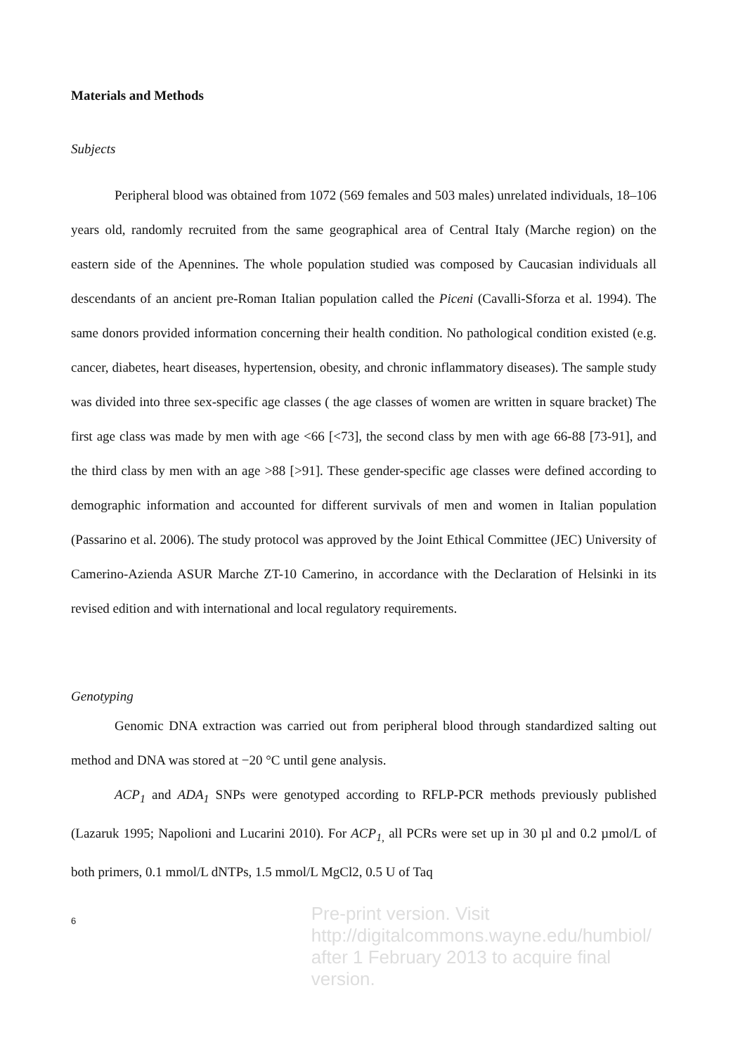Materials and Methods
Subjects
Peripheral blood was obtained from 1072 (569 females and 503 males) unrelated individuals, 18–106 years old, randomly recruited from the same geographical area of Central Italy (Marche region) on the eastern side of the Apennines. The whole population studied was composed by Caucasian individuals all descendants of an ancient pre-Roman Italian population called the Piceni (Cavalli-Sforza et al. 1994). The same donors provided information concerning their health condition. No pathological condition existed (e.g. cancer, diabetes, heart diseases, hypertension, obesity, and chronic inflammatory diseases). The sample study was divided into three sex-specific age classes ( the age classes of women are written in square bracket) The first age class was made by men with age <66 [<73], the second class by men with age 66-88 [73-91], and the third class by men with an age >88 [>91]. These gender-specific age classes were defined according to demographic information and accounted for different survivals of men and women in Italian population (Passarino et al. 2006). The study protocol was approved by the Joint Ethical Committee (JEC) University of Camerino-Azienda ASUR Marche ZT-10 Camerino, in accordance with the Declaration of Helsinki in its revised edition and with international and local regulatory requirements.
Genotyping
Genomic DNA extraction was carried out from peripheral blood through standardized salting out method and DNA was stored at −20 °C until gene analysis.
ACP<sub>1</sub> and ADA<sub>1</sub> SNPs were genotyped according to RFLP-PCR methods previously published (Lazaruk 1995; Napolioni and Lucarini 2010). For ACP<sub>1,</sub> all PCRs were set up in 30 µl and 0.2 µmol/L of both primers, 0.1 mmol/L dNTPs, 1.5 mmol/L MgCl2, 0.5 U of Taq
6
Pre-print version. Visit
http://digitalcommons.wayne.edu/humbiol/
after 1 February 2013 to acquire final version.